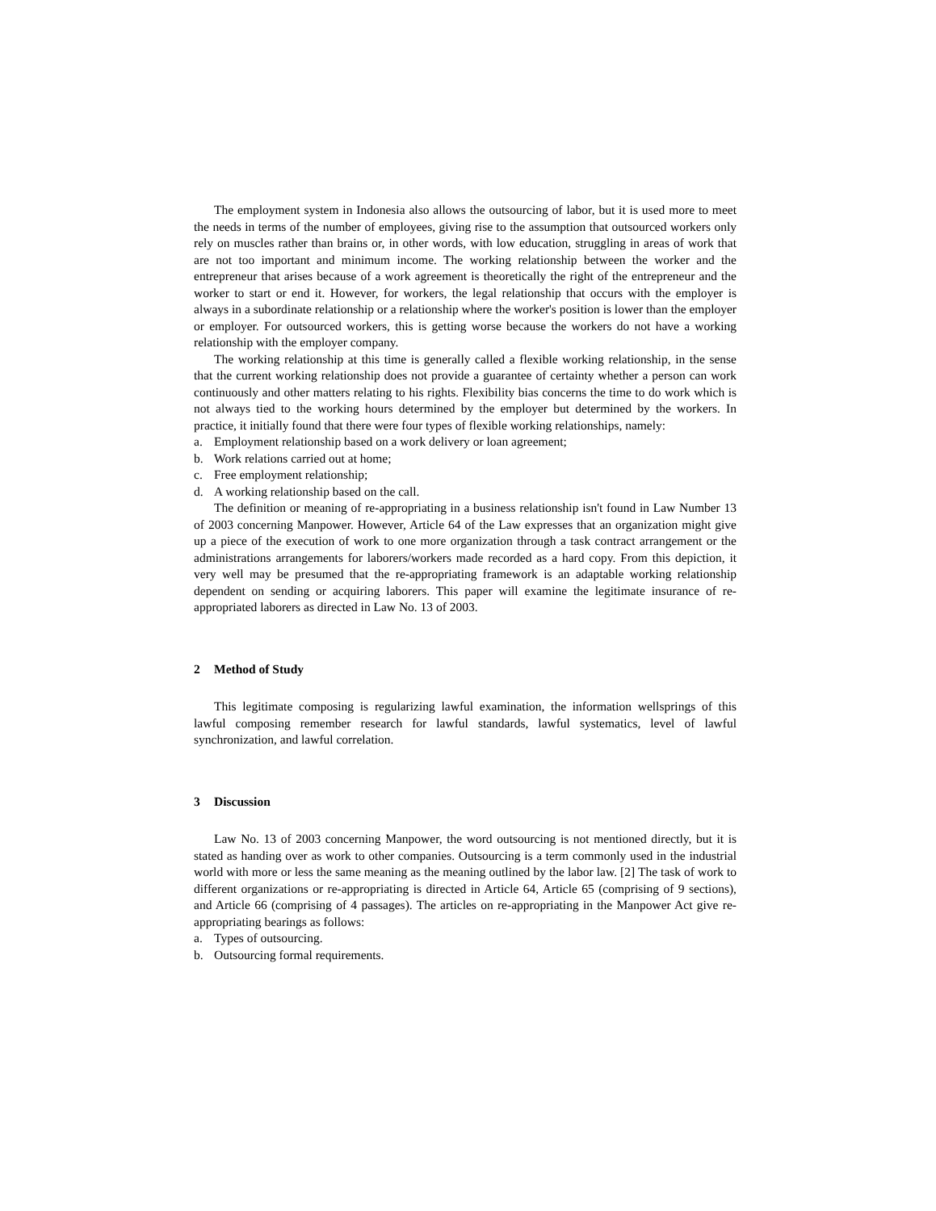The employment system in Indonesia also allows the outsourcing of labor, but it is used more to meet the needs in terms of the number of employees, giving rise to the assumption that outsourced workers only rely on muscles rather than brains or, in other words, with low education, struggling in areas of work that are not too important and minimum income. The working relationship between the worker and the entrepreneur that arises because of a work agreement is theoretically the right of the entrepreneur and the worker to start or end it. However, for workers, the legal relationship that occurs with the employer is always in a subordinate relationship or a relationship where the worker's position is lower than the employer or employer. For outsourced workers, this is getting worse because the workers do not have a working relationship with the employer company.
The working relationship at this time is generally called a flexible working relationship, in the sense that the current working relationship does not provide a guarantee of certainty whether a person can work continuously and other matters relating to his rights. Flexibility bias concerns the time to do work which is not always tied to the working hours determined by the employer but determined by the workers. In practice, it initially found that there were four types of flexible working relationships, namely:
a. Employment relationship based on a work delivery or loan agreement;
b. Work relations carried out at home;
c. Free employment relationship;
d. A working relationship based on the call.
The definition or meaning of re-appropriating in a business relationship isn't found in Law Number 13 of 2003 concerning Manpower. However, Article 64 of the Law expresses that an organization might give up a piece of the execution of work to one more organization through a task contract arrangement or the administrations arrangements for laborers/workers made recorded as a hard copy. From this depiction, it very well may be presumed that the re-appropriating framework is an adaptable working relationship dependent on sending or acquiring laborers. This paper will examine the legitimate insurance of re-appropriated laborers as directed in Law No. 13 of 2003.
2 Method of Study
This legitimate composing is regularizing lawful examination, the information wellsprings of this lawful composing remember research for lawful standards, lawful systematics, level of lawful synchronization, and lawful correlation.
3 Discussion
Law No. 13 of 2003 concerning Manpower, the word outsourcing is not mentioned directly, but it is stated as handing over as work to other companies. Outsourcing is a term commonly used in the industrial world with more or less the same meaning as the meaning outlined by the labor law. [2] The task of work to different organizations or re-appropriating is directed in Article 64, Article 65 (comprising of 9 sections), and Article 66 (comprising of 4 passages). The articles on re-appropriating in the Manpower Act give re-appropriating bearings as follows:
a. Types of outsourcing.
b. Outsourcing formal requirements.